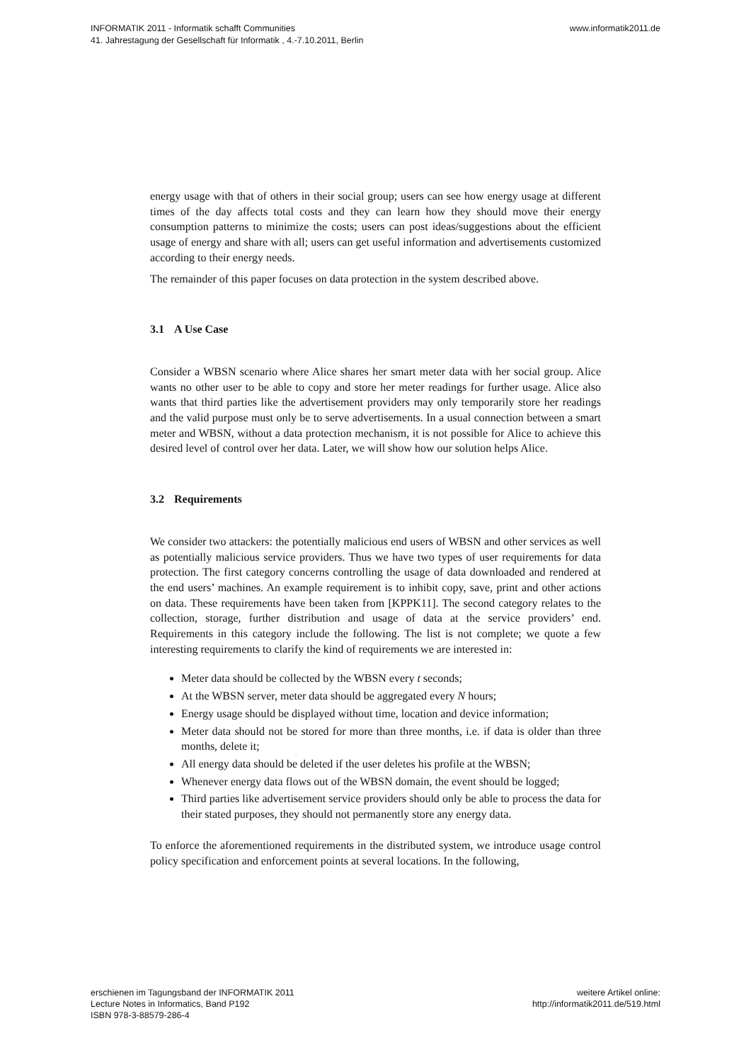INFORMATIK 2011 - Informatik schafft Communities
41. Jahrestagung der Gesellschaft für Informatik , 4.-7.10.2011, Berlin
www.informatik2011.de
energy usage with that of others in their social group; users can see how energy usage at different times of the day affects total costs and they can learn how they should move their energy consumption patterns to minimize the costs; users can post ideas/suggestions about the efficient usage of energy and share with all; users can get useful information and advertisements customized according to their energy needs.
The remainder of this paper focuses on data protection in the system described above.
3.1 A Use Case
Consider a WBSN scenario where Alice shares her smart meter data with her social group. Alice wants no other user to be able to copy and store her meter readings for further usage. Alice also wants that third parties like the advertisement providers may only temporarily store her readings and the valid purpose must only be to serve advertisements. In a usual connection between a smart meter and WBSN, without a data protection mechanism, it is not possible for Alice to achieve this desired level of control over her data. Later, we will show how our solution helps Alice.
3.2 Requirements
We consider two attackers: the potentially malicious end users of WBSN and other services as well as potentially malicious service providers. Thus we have two types of user requirements for data protection. The first category concerns controlling the usage of data downloaded and rendered at the end users’ machines. An example requirement is to inhibit copy, save, print and other actions on data. These requirements have been taken from [KPPK11]. The second category relates to the collection, storage, further distribution and usage of data at the service providers’ end. Requirements in this category include the following. The list is not complete; we quote a few interesting requirements to clarify the kind of requirements we are interested in:
Meter data should be collected by the WBSN every t seconds;
At the WBSN server, meter data should be aggregated every N hours;
Energy usage should be displayed without time, location and device information;
Meter data should not be stored for more than three months, i.e. if data is older than three months, delete it;
All energy data should be deleted if the user deletes his profile at the WBSN;
Whenever energy data flows out of the WBSN domain, the event should be logged;
Third parties like advertisement service providers should only be able to process the data for their stated purposes, they should not permanently store any energy data.
To enforce the aforementioned requirements in the distributed system, we introduce usage control policy specification and enforcement points at several locations. In the following,
erschienen im Tagungsband der INFORMATIK 2011
Lecture Notes in Informatics, Band P192
ISBN 978-3-88579-286-4
weitere Artikel online:
http://informatik2011.de/519.html